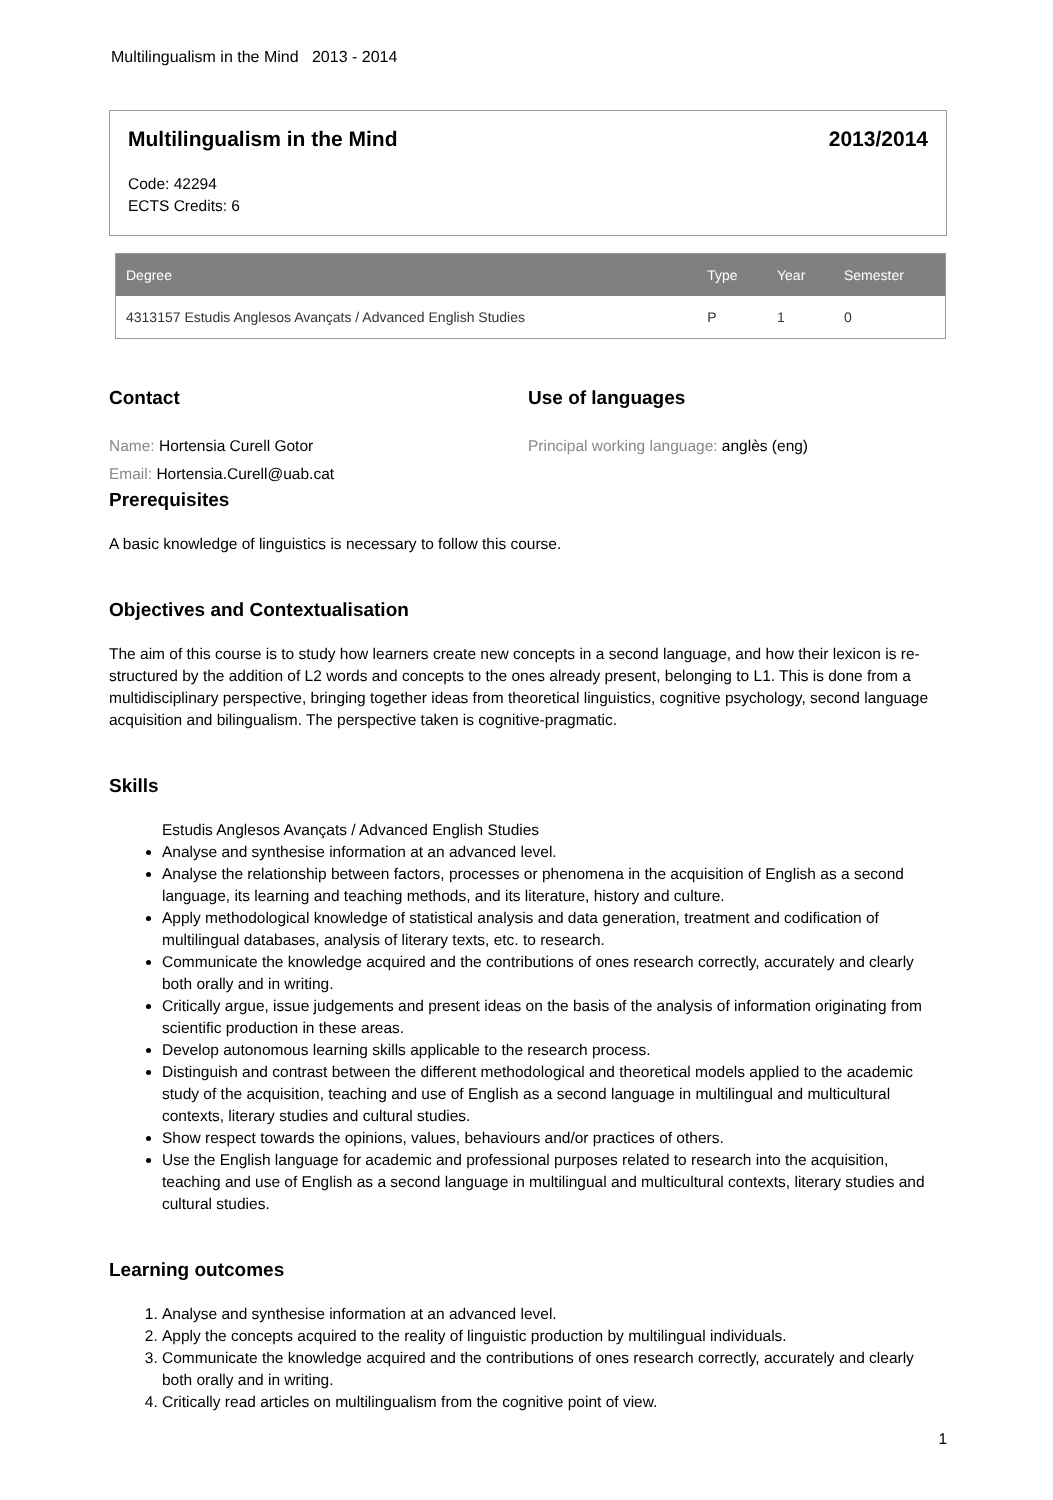Multilingualism in the Mind 2013 - 2014
Multilingualism in the Mind 2013/2014
Code: 42294
ECTS Credits: 6
| Degree | Type | Year | Semester |
| --- | --- | --- | --- |
| 4313157 Estudis Anglesos Avançats / Advanced English Studies | P | 1 | 0 |
Contact
Name: Hortensia Curell Gotor
Email: Hortensia.Curell@uab.cat
Use of languages
Principal working language: anglès (eng)
Prerequisites
A basic knowledge of linguistics is necessary to follow this course.
Objectives and Contextualisation
The aim of this course is to study how learners create new concepts in a second language, and how their lexicon is re-structured by the addition of L2 words and concepts to the ones already present, belonging to L1. This is done from a multidisciplinary perspective, bringing together ideas from theoretical linguistics, cognitive psychology, second language acquisition and bilingualism. The perspective taken is cognitive-pragmatic.
Skills
Estudis Anglesos Avançats / Advanced English Studies
Analyse and synthesise information at an advanced level.
Analyse the relationship between factors, processes or phenomena in the acquisition of English as a second language, its learning and teaching methods, and its literature, history and culture.
Apply methodological knowledge of statistical analysis and data generation, treatment and codification of multilingual databases, analysis of literary texts, etc. to research.
Communicate the knowledge acquired and the contributions of ones research correctly, accurately and clearly both orally and in writing.
Critically argue, issue judgements and present ideas on the basis of the analysis of information originating from scientific production in these areas.
Develop autonomous learning skills applicable to the research process.
Distinguish and contrast between the different methodological and theoretical models applied to the academic study of the acquisition, teaching and use of English as a second language in multilingual and multicultural contexts, literary studies and cultural studies.
Show respect towards the opinions, values, behaviours and/or practices of others.
Use the English language for academic and professional purposes related to research into the acquisition, teaching and use of English as a second language in multilingual and multicultural contexts, literary studies and cultural studies.
Learning outcomes
1. Analyse and synthesise information at an advanced level.
2. Apply the concepts acquired to the reality of linguistic production by multilingual individuals.
3. Communicate the knowledge acquired and the contributions of ones research correctly, accurately and clearly both orally and in writing.
4. Critically read articles on multilingualism from the cognitive point of view.
1